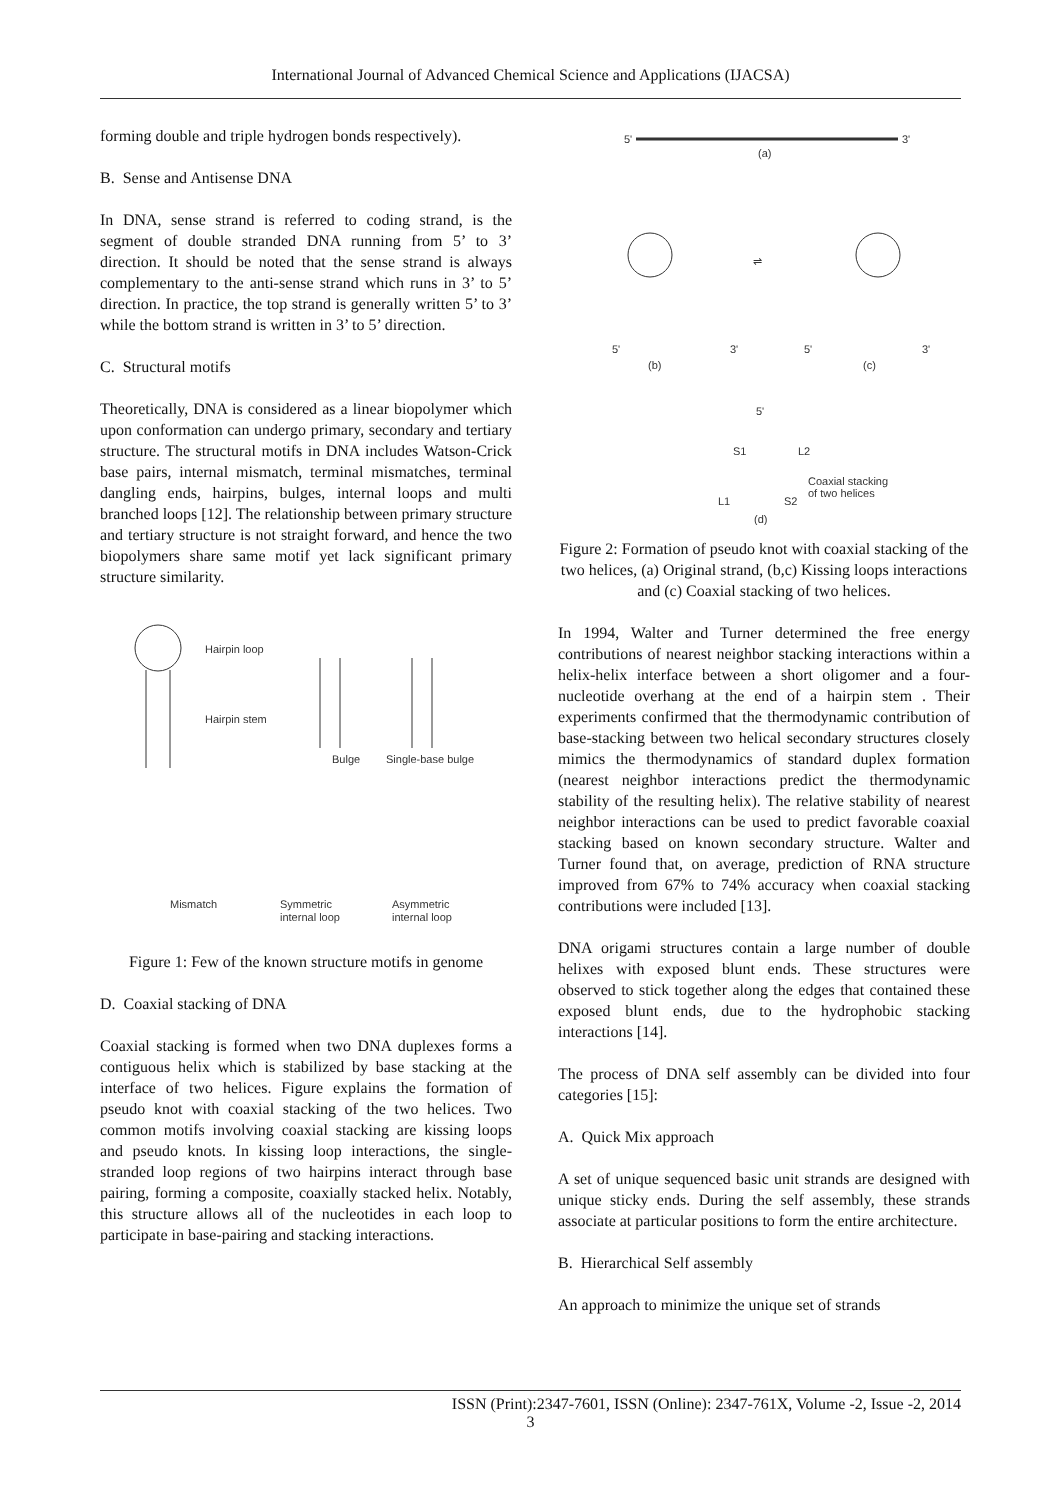International Journal of Advanced Chemical Science and Applications (IJACSA)
forming double and triple hydrogen bonds respectively).
B. Sense and Antisense DNA
In DNA, sense strand is referred to coding strand, is the segment of double stranded DNA running from 5’ to 3’ direction. It should be noted that the sense strand is always complementary to the anti-sense strand which runs in 3’ to 5’ direction. In practice, the top strand is generally written 5’ to 3’ while the bottom strand is written in 3’ to 5’ direction.
C. Structural motifs
Theoretically, DNA is considered as a linear biopolymer which upon conformation can undergo primary, secondary and tertiary structure. The structural motifs in DNA includes Watson-Crick base pairs, internal mismatch, terminal mismatches, terminal dangling ends, hairpins, bulges, internal loops and multi branched loops [12]. The relationship between primary structure and tertiary structure is not straight forward, and hence the two biopolymers share same motif yet lack significant primary structure similarity.
Hairpin loop
Hairpin stem
Bulge
Single-base bulge
Mismatch
Symmetric
internal loop
Asymmetric
internal loop
Figure 1: Few of the known structure motifs in genome
D. Coaxial stacking of DNA
Coaxial stacking is formed when two DNA duplexes forms a contiguous helix which is stabilized by base stacking at the interface of two helices. Figure explains the formation of pseudo knot with coaxial stacking of the two helices. Two common motifs involving coaxial stacking are kissing loops and pseudo knots. In kissing loop interactions, the single-stranded loop regions of two hairpins interact through base pairing, forming a composite, coaxially stacked helix. Notably, this structure allows all of the nucleotides in each loop to participate in base-pairing and stacking interactions.
5'
3'
(a)
5'
3'
(b)
5'
3'
(c)
⇌
5'
S1
L2
Coaxial stacking
of two helices
L1
S2
(d)
Figure 2: Formation of pseudo knot with coaxial stacking of the two helices, (a) Original strand, (b,c) Kissing loops interactions and (c) Coaxial stacking of two helices.
In 1994, Walter and Turner determined the free energy contributions of nearest neighbor stacking interactions within a helix-helix interface between a short oligomer and a four-nucleotide overhang at the end of a hairpin stem . Their experiments confirmed that the thermodynamic contribution of base-stacking between two helical secondary structures closely mimics the thermodynamics of standard duplex formation (nearest neighbor interactions predict the thermodynamic stability of the resulting helix). The relative stability of nearest neighbor interactions can be used to predict favorable coaxial stacking based on known secondary structure. Walter and Turner found that, on average, prediction of RNA structure improved from 67% to 74% accuracy when coaxial stacking contributions were included [13].
DNA origami structures contain a large number of double helixes with exposed blunt ends. These structures were observed to stick together along the edges that contained these exposed blunt ends, due to the hydrophobic stacking interactions [14].
The process of DNA self assembly can be divided into four categories [15]:
A. Quick Mix approach
A set of unique sequenced basic unit strands are designed with unique sticky ends. During the self assembly, these strands associate at particular positions to form the entire architecture.
B. Hierarchical Self assembly
An approach to minimize the unique set of strands
ISSN (Print):2347-7601, ISSN (Online): 2347-761X, Volume -2, Issue -2, 2014
3